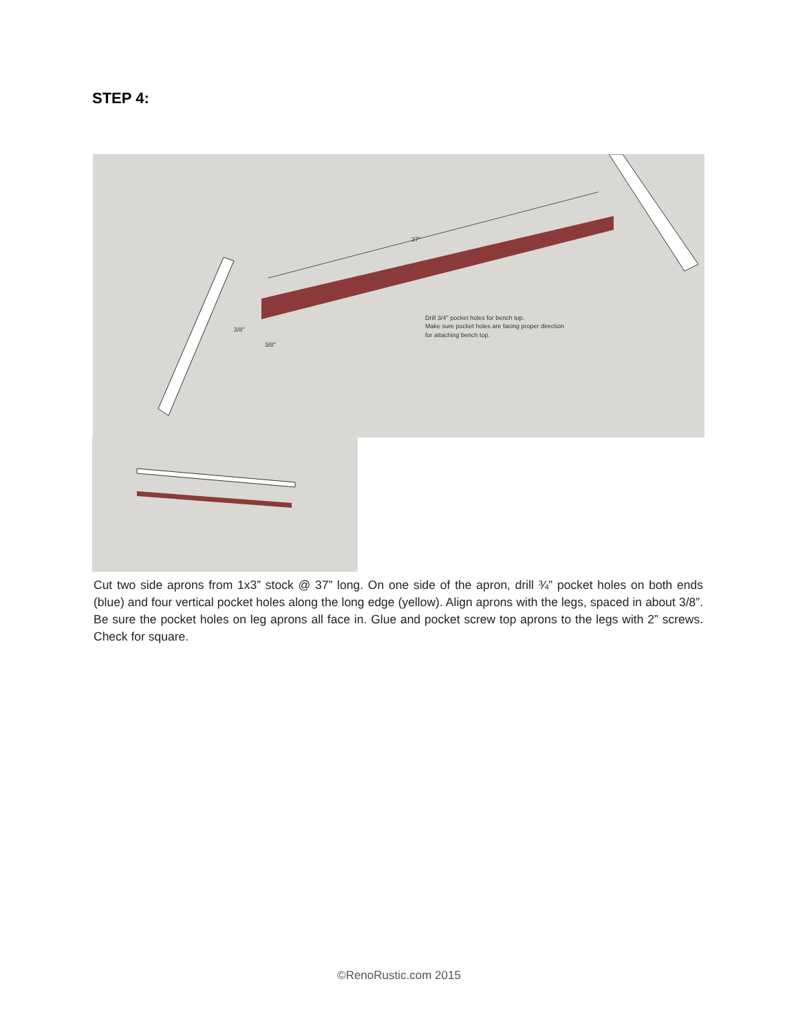STEP 4:
37"
3/8"
3/8"
Drill 3/4" pocket holes for bench top.
Make sure pocket holes are facing proper direction
for attaching bench top.
Cut two side aprons from 1x3” stock @ 37” long. On one side of the apron, drill ¾” pocket holes on both ends (blue) and four vertical pocket holes along the long edge (yellow). Align aprons with the legs, spaced in about 3/8”. Be sure the pocket holes on leg aprons all face in. Glue and pocket screw top aprons to the legs with 2” screws. Check for square.
©RenoRustic.com 2015